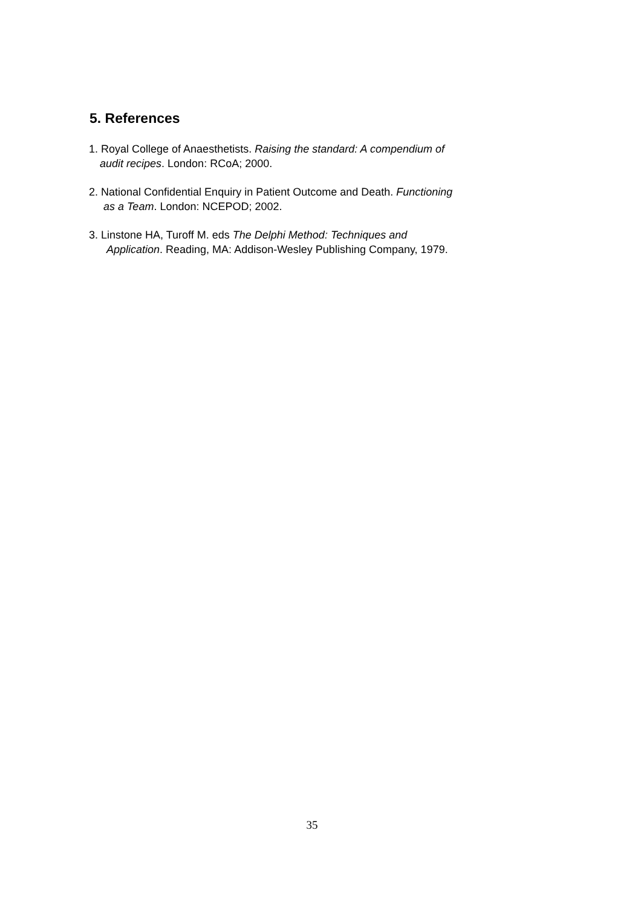5. References
1. Royal College of Anaesthetists. Raising the standard: A compendium of
audit recipes. London: RCoA; 2000.
2. National Confidential Enquiry in Patient Outcome and Death. Functioning
as a Team. London: NCEPOD; 2002.
3. Linstone HA, Turoff M. eds The Delphi Method: Techniques and
Application. Reading, MA: Addison-Wesley Publishing Company, 1979.
35